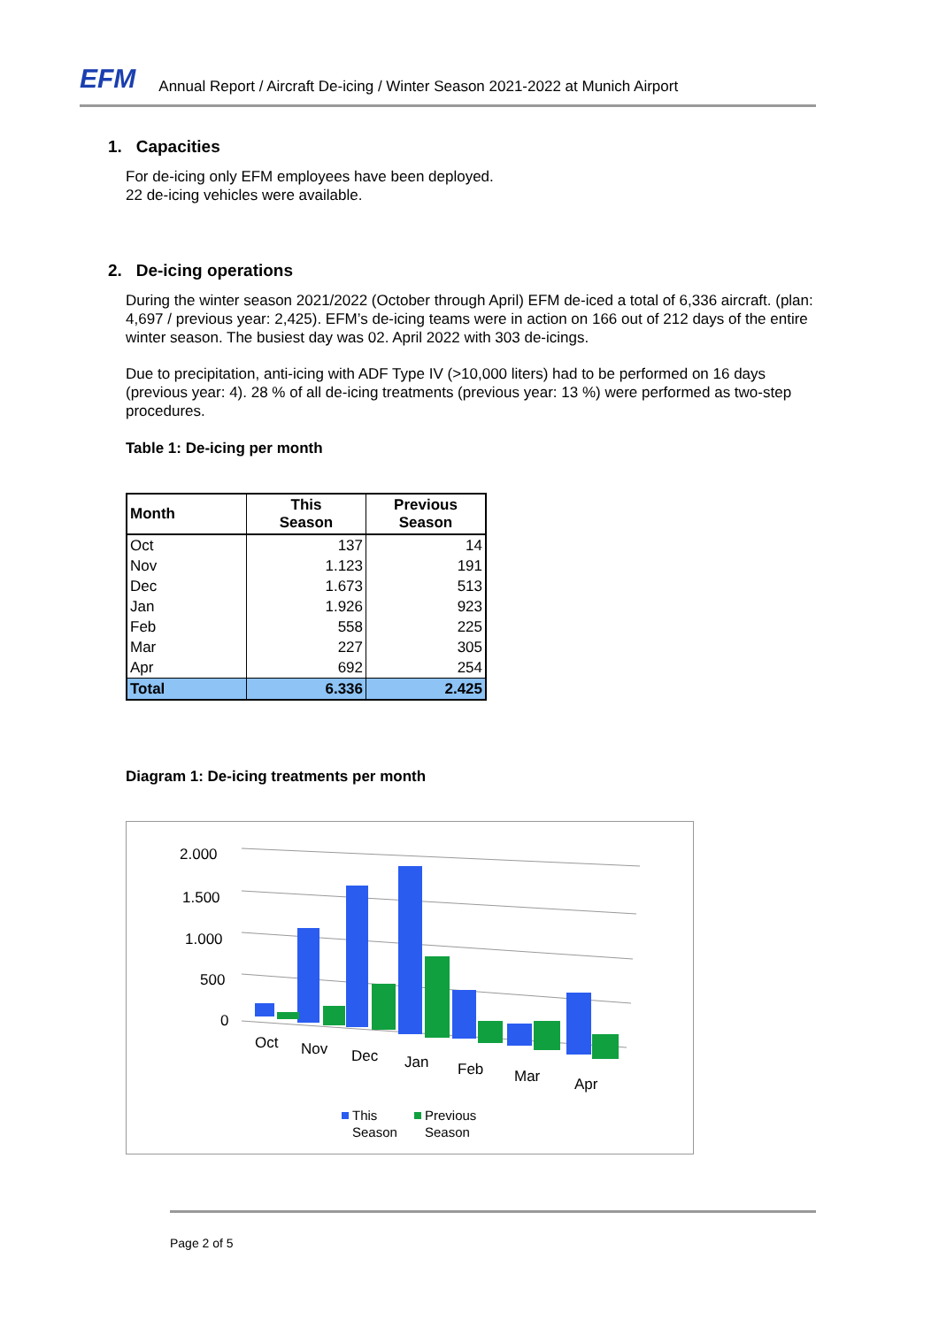EFM Annual Report / Aircraft De-icing / Winter Season 2021-2022 at Munich Airport
1. Capacities
For de-icing only EFM employees have been deployed.
22 de-icing vehicles were available.
2. De-icing operations
During the winter season 2021/2022 (October through April) EFM de-iced a total of 6,336 aircraft. (plan: 4,697 / previous year: 2,425). EFM’s de-icing teams were in action on 166 out of 212 days of the entire winter season. The busiest day was 02. April 2022 with 303 de-icings.
Due to precipitation, anti-icing with ADF Type IV (>10,000 liters) had to be performed on 16 days (previous year: 4). 28 % of all de-icing treatments (previous year: 13 %) were performed as two-step procedures.
Table 1: De-icing per month
| Month | This Season | Previous Season |
| --- | --- | --- |
| Oct | 137 | 14 |
| Nov | 1.123 | 191 |
| Dec | 1.673 | 513 |
| Jan | 1.926 | 923 |
| Feb | 558 | 225 |
| Mar | 227 | 305 |
| Apr | 692 | 254 |
| Total | 6.336 | 2.425 |
Diagram 1: De-icing treatments per month
2.000
1.500
1.000
500
0
Oct
Nov
Dec
Jan
Feb
Mar
Apr
This
Season
Previous
Season
Page 2 of 5